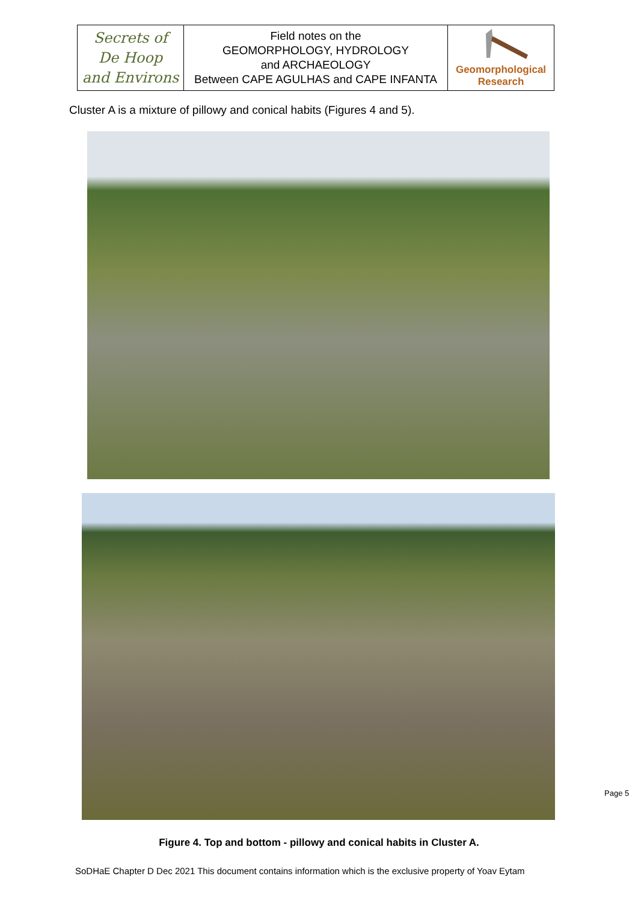| Secrets of De Hoop and Environs | Field notes on the GEOMORPHOLOGY, HYDROLOGY and ARCHAEOLOGY Between CAPE AGULHAS and CAPE INFANTA | Geomorphological Research |
Cluster A is a mixture of pillowy and conical habits (Figures 4 and 5).
Figure 4. Top and bottom - pillowy and conical habits in Cluster A.
SoDHaE Chapter D Dec 2021 This document contains information which is the exclusive property of Yoav Eytam
Page 5